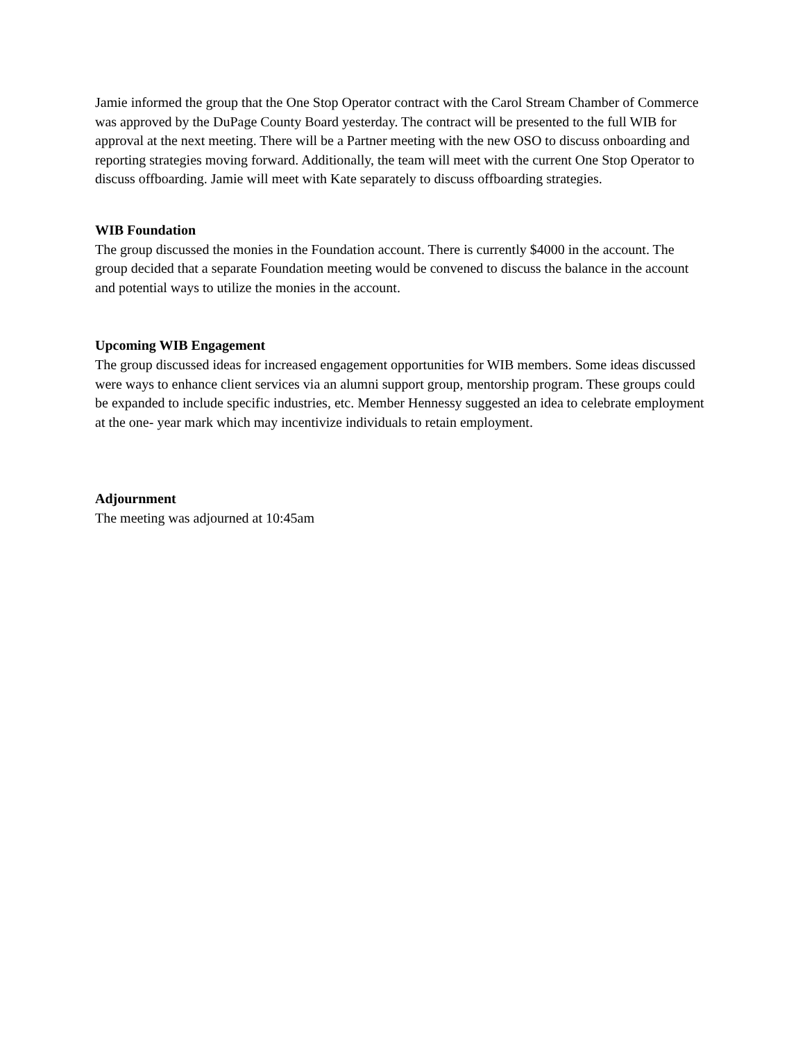Jamie informed the group that the One Stop Operator contract with the Carol Stream Chamber of Commerce was approved by the DuPage County Board yesterday. The contract will be presented to the full WIB for approval at the next meeting. There will be a Partner meeting with the new OSO to discuss onboarding and reporting strategies moving forward. Additionally, the team will meet with the current One Stop Operator to discuss offboarding. Jamie will meet with Kate separately to discuss offboarding strategies.
WIB Foundation
The group discussed the monies in the Foundation account. There is currently $4000 in the account. The group decided that a separate Foundation meeting would be convened to discuss the balance in the account and potential ways to utilize the monies in the account.
Upcoming WIB Engagement
The group discussed ideas for increased engagement opportunities for WIB members. Some ideas discussed were ways to enhance client services via an alumni support group, mentorship program. These groups could be expanded to include specific industries, etc. Member Hennessy suggested an idea to celebrate employment at the one- year mark which may incentivize individuals to retain employment.
Adjournment
The meeting was adjourned at 10:45am